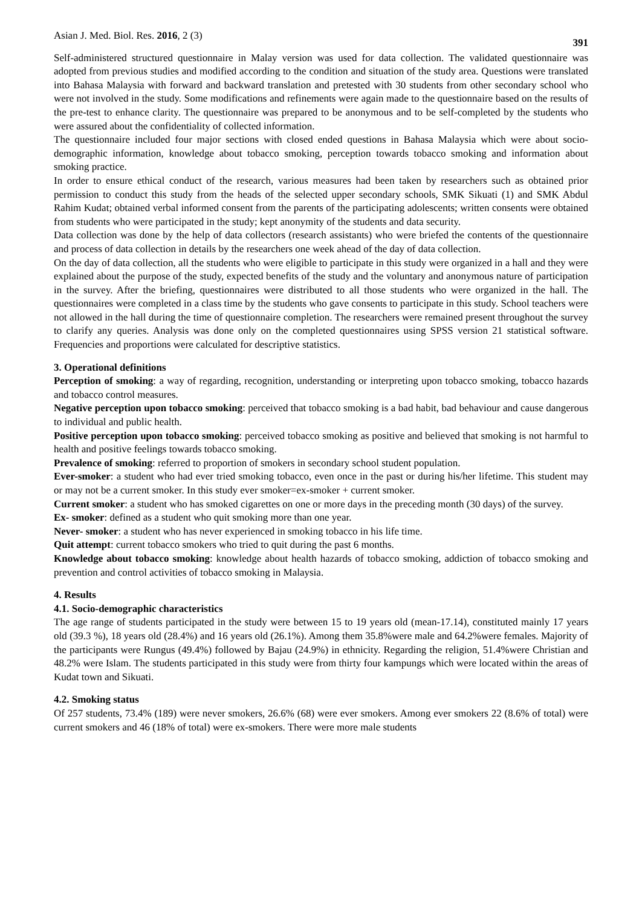Asian J. Med. Biol. Res. 2016, 2 (3) 391
Self-administered structured questionnaire in Malay version was used for data collection. The validated questionnaire was adopted from previous studies and modified according to the condition and situation of the study area. Questions were translated into Bahasa Malaysia with forward and backward translation and pretested with 30 students from other secondary school who were not involved in the study. Some modifications and refinements were again made to the questionnaire based on the results of the pre-test to enhance clarity. The questionnaire was prepared to be anonymous and to be self-completed by the students who were assured about the confidentiality of collected information.
The questionnaire included four major sections with closed ended questions in Bahasa Malaysia which were about socio-demographic information, knowledge about tobacco smoking, perception towards tobacco smoking and information about smoking practice.
In order to ensure ethical conduct of the research, various measures had been taken by researchers such as obtained prior permission to conduct this study from the heads of the selected upper secondary schools, SMK Sikuati (1) and SMK Abdul Rahim Kudat; obtained verbal informed consent from the parents of the participating adolescents; written consents were obtained from students who were participated in the study; kept anonymity of the students and data security.
Data collection was done by the help of data collectors (research assistants) who were briefed the contents of the questionnaire and process of data collection in details by the researchers one week ahead of the day of data collection.
On the day of data collection, all the students who were eligible to participate in this study were organized in a hall and they were explained about the purpose of the study, expected benefits of the study and the voluntary and anonymous nature of participation in the survey. After the briefing, questionnaires were distributed to all those students who were organized in the hall. The questionnaires were completed in a class time by the students who gave consents to participate in this study. School teachers were not allowed in the hall during the time of questionnaire completion. The researchers were remained present throughout the survey to clarify any queries. Analysis was done only on the completed questionnaires using SPSS version 21 statistical software. Frequencies and proportions were calculated for descriptive statistics.
3. Operational definitions
Perception of smoking: a way of regarding, recognition, understanding or interpreting upon tobacco smoking, tobacco hazards and tobacco control measures.
Negative perception upon tobacco smoking: perceived that tobacco smoking is a bad habit, bad behaviour and cause dangerous to individual and public health.
Positive perception upon tobacco smoking: perceived tobacco smoking as positive and believed that smoking is not harmful to health and positive feelings towards tobacco smoking.
Prevalence of smoking: referred to proportion of smokers in secondary school student population.
Ever-smoker: a student who had ever tried smoking tobacco, even once in the past or during his/her lifetime. This student may or may not be a current smoker. In this study ever smoker=ex-smoker + current smoker.
Current smoker: a student who has smoked cigarettes on one or more days in the preceding month (30 days) of the survey.
Ex- smoker: defined as a student who quit smoking more than one year.
Never- smoker: a student who has never experienced in smoking tobacco in his life time.
Quit attempt: current tobacco smokers who tried to quit during the past 6 months.
Knowledge about tobacco smoking: knowledge about health hazards of tobacco smoking, addiction of tobacco smoking and prevention and control activities of tobacco smoking in Malaysia.
4. Results
4.1. Socio-demographic characteristics
The age range of students participated in the study were between 15 to 19 years old (mean-17.14), constituted mainly 17 years old (39.3 %), 18 years old (28.4%) and 16 years old (26.1%). Among them 35.8%were male and 64.2%were females. Majority of the participants were Rungus (49.4%) followed by Bajau (24.9%) in ethnicity. Regarding the religion, 51.4%were Christian and 48.2% were Islam. The students participated in this study were from thirty four kampungs which were located within the areas of Kudat town and Sikuati.
4.2. Smoking status
Of 257 students, 73.4% (189) were never smokers, 26.6% (68) were ever smokers. Among ever smokers 22 (8.6% of total) were current smokers and 46 (18% of total) were ex-smokers. There were more male students